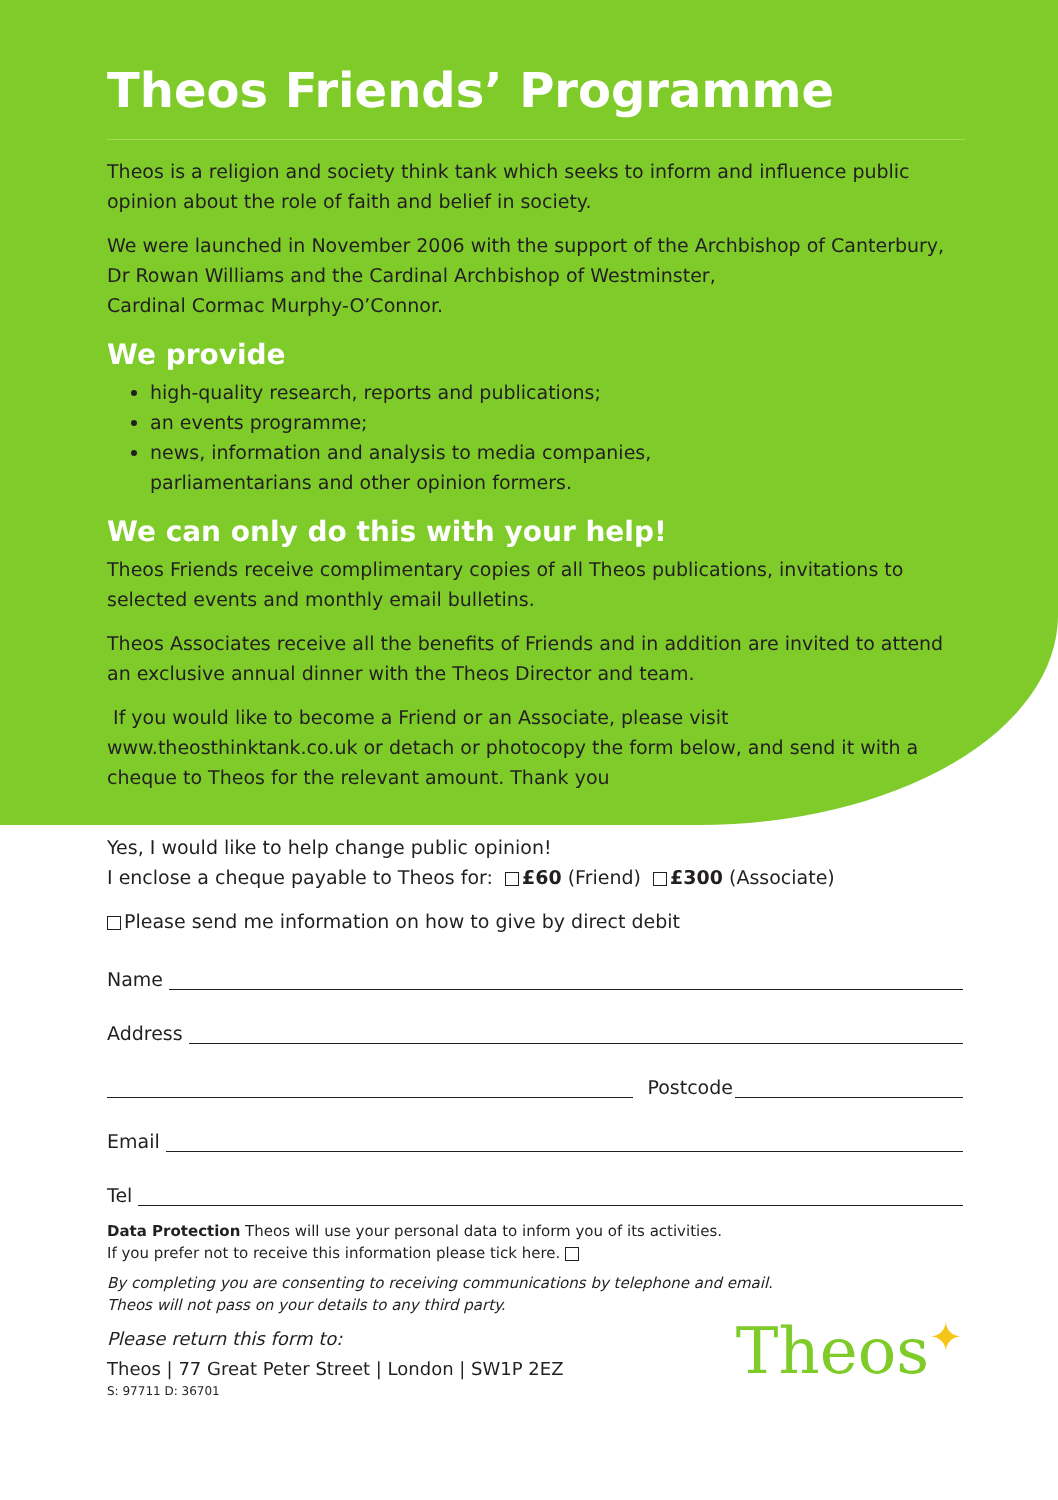Theos Friends’ Programme
Theos is a religion and society think tank which seeks to inform and influence public opinion about the role of faith and belief in society.
We were launched in November 2006 with the support of the Archbishop of Canterbury, Dr Rowan Williams and the Cardinal Archbishop of Westminster,
Cardinal Cormac Murphy-O’Connor.
We provide
high-quality research, reports and publications;
an events programme;
news, information and analysis to media companies,
parliamentarians and other opinion formers.
We can only do this with your help!
Theos Friends receive complimentary copies of all Theos publications, invitations to selected events and monthly email bulletins.
Theos Associates receive all the benefits of Friends and in addition are invited to attend an exclusive annual dinner with the Theos Director and team.
If you would like to become a Friend or an Associate, please visit www.theosthinktank.co.uk or detach or photocopy the form below, and send it with a cheque to Theos for the relevant amount. Thank you
Yes, I would like to help change public opinion!
I enclose a cheque payable to Theos for: £60 (Friend) £300 (Associate)
Please send me information on how to give by direct debit
Name
Address
Postcode
Email
Tel
Data Protection Theos will use your personal data to inform you of its activities.
If you prefer not to receive this information please tick here.
By completing you are consenting to receiving communications by telephone and email.
Theos will not pass on your details to any third party.
Please return this form to:
Theos | 77 Great Peter Street | London | SW1P 2EZ
S: 97711 D: 36701
Theos✦